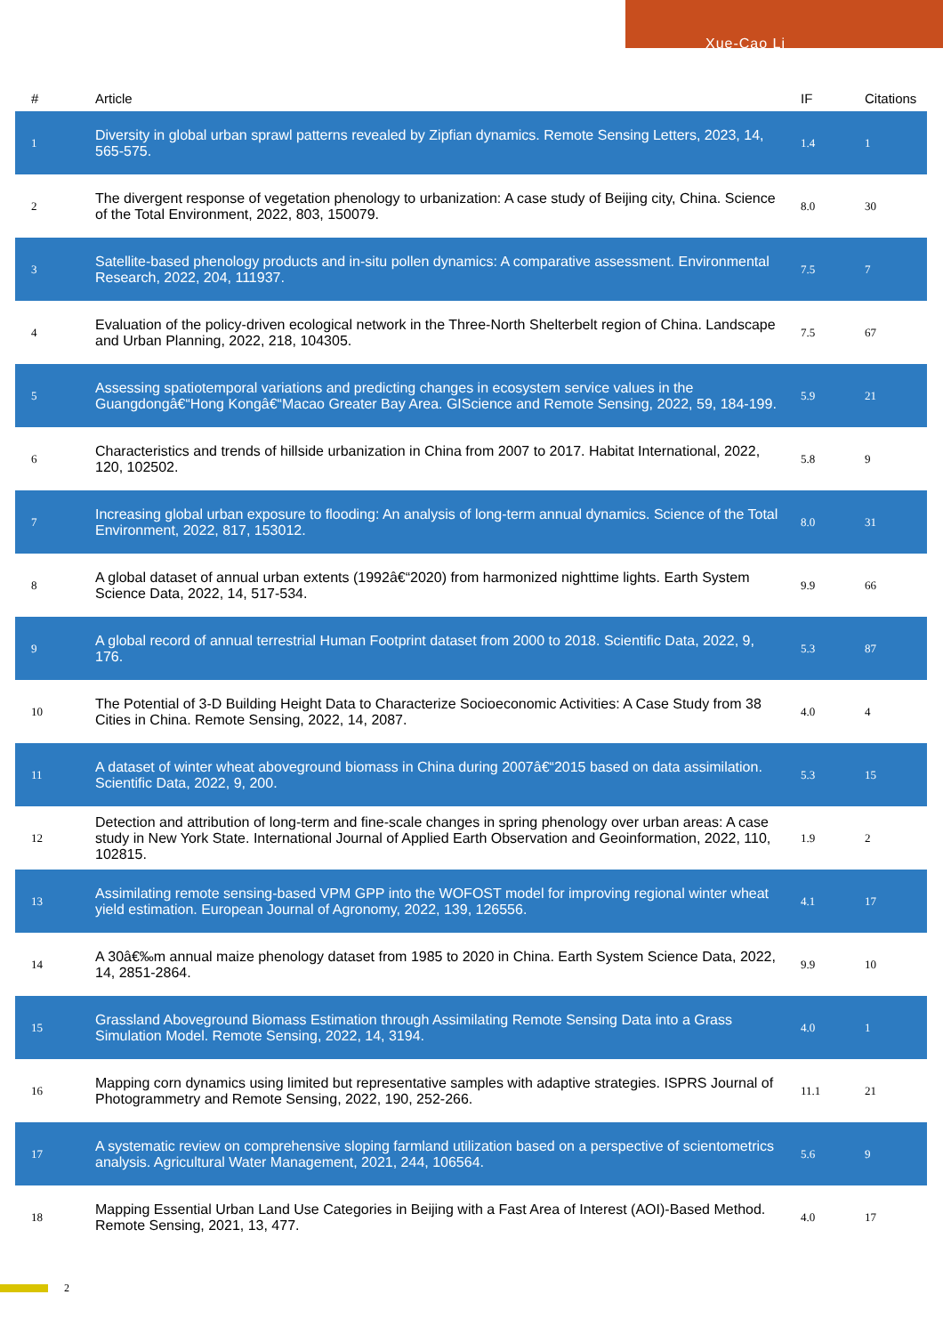Xue-Cao Li
| # | Article | IF | Citations |
| --- | --- | --- | --- |
| 1 | Diversity in global urban sprawl patterns revealed by Zipfian dynamics. Remote Sensing Letters, 2023, 14, 565-575. | 1.4 | 1 |
| 2 | The divergent response of vegetation phenology to urbanization: A case study of Beijing city, China. Science of the Total Environment, 2022, 803, 150079. | 8.0 | 30 |
| 3 | Satellite-based phenology products and in-situ pollen dynamics: A comparative assessment. Environmental Research, 2022, 204, 111937. | 7.5 | 7 |
| 4 | Evaluation of the policy-driven ecological network in the Three-North Shelterbelt region of China. Landscape and Urban Planning, 2022, 218, 104305. | 7.5 | 67 |
| 5 | Assessing spatiotemporal variations and predicting changes in ecosystem service values in the Guangdongâ€“Hong Kongâ€“Macao Greater Bay Area. GIScience and Remote Sensing, 2022, 59, 184-199. | 5.9 | 21 |
| 6 | Characteristics and trends of hillside urbanization in China from 2007 to 2017. Habitat International, 2022, 120, 102502. | 5.8 | 9 |
| 7 | Increasing global urban exposure to flooding: An analysis of long-term annual dynamics. Science of the Total Environment, 2022, 817, 153012. | 8.0 | 31 |
| 8 | A global dataset of annual urban extents (1992â€“2020) from harmonized nighttime lights. Earth System Science Data, 2022, 14, 517-534. | 9.9 | 66 |
| 9 | A global record of annual terrestrial Human Footprint dataset from 2000 to 2018. Scientific Data, 2022, 9, 176. | 5.3 | 87 |
| 10 | The Potential of 3-D Building Height Data to Characterize Socioeconomic Activities: A Case Study from 38 Cities in China. Remote Sensing, 2022, 14, 2087. | 4.0 | 4 |
| 11 | A dataset of winter wheat aboveground biomass in China during 2007â€“2015 based on data assimilation. Scientific Data, 2022, 9, 200. | 5.3 | 15 |
| 12 | Detection and attribution of long-term and fine-scale changes in spring phenology over urban areas: A case study in New York State. International Journal of Applied Earth Observation and Geoinformation, 2022, 110, 102815. | 1.9 | 2 |
| 13 | Assimilating remote sensing-based VPM GPP into the WOFOST model for improving regional winter wheat yield estimation. European Journal of Agronomy, 2022, 139, 126556. | 4.1 | 17 |
| 14 | A 30â€‰m annual maize phenology dataset from 1985 to 2020 in China. Earth System Science Data, 2022, 14, 2851-2864. | 9.9 | 10 |
| 15 | Grassland Aboveground Biomass Estimation through Assimilating Remote Sensing Data into a Grass Simulation Model. Remote Sensing, 2022, 14, 3194. | 4.0 | 1 |
| 16 | Mapping corn dynamics using limited but representative samples with adaptive strategies. ISPRS Journal of Photogrammetry and Remote Sensing, 2022, 190, 252-266. | 11.1 | 21 |
| 17 | A systematic review on comprehensive sloping farmland utilization based on a perspective of scientometrics analysis. Agricultural Water Management, 2021, 244, 106564. | 5.6 | 9 |
| 18 | Mapping Essential Urban Land Use Categories in Beijing with a Fast Area of Interest (AOI)-Based Method. Remote Sensing, 2021, 13, 477. | 4.0 | 17 |
2